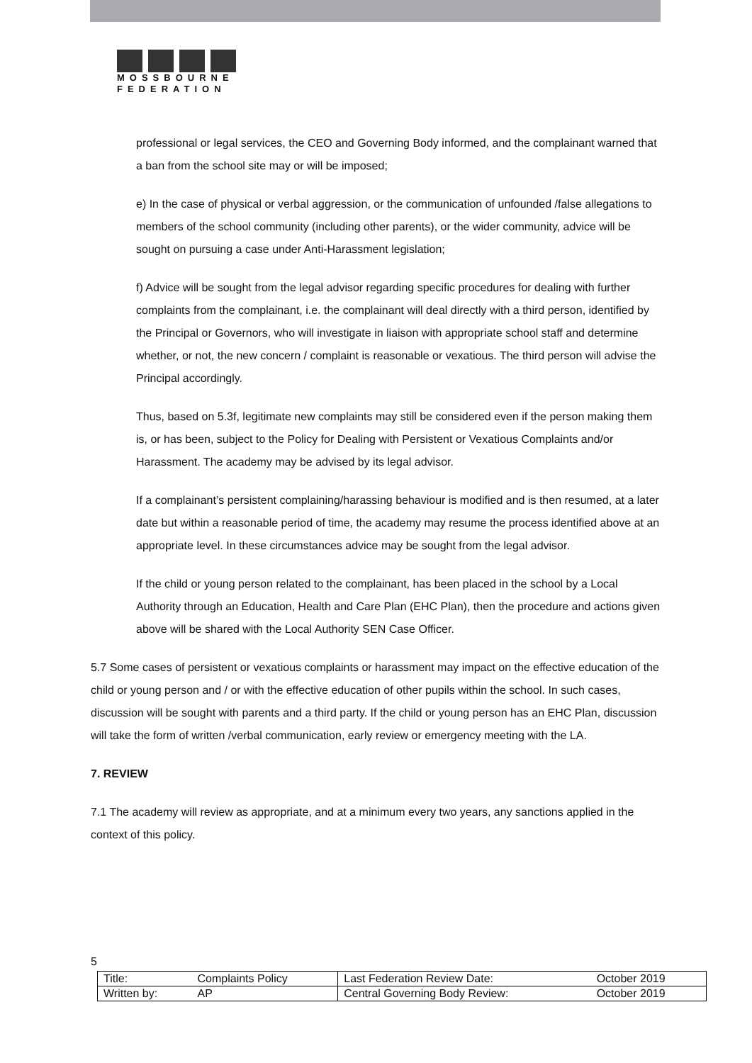MOSSBOURNE
FEDERATION
professional or legal services, the CEO and Governing Body informed, and the complainant warned that a ban from the school site may or will be imposed;
e) In the case of physical or verbal aggression, or the communication of unfounded /false allegations to members of the school community (including other parents), or the wider community, advice will be sought on pursuing a case under Anti-Harassment legislation;
f) Advice will be sought from the legal advisor regarding specific procedures for dealing with further complaints from the complainant, i.e. the complainant will deal directly with a third person, identified by the Principal or Governors, who will investigate in liaison with appropriate school staff and determine whether, or not, the new concern / complaint is reasonable or vexatious. The third person will advise the Principal accordingly.
Thus, based on 5.3f, legitimate new complaints may still be considered even if the person making them is, or has been, subject to the Policy for Dealing with Persistent or Vexatious Complaints and/or Harassment. The academy may be advised by its legal advisor.
If a complainant’s persistent complaining/harassing behaviour is modified and is then resumed, at a later date but within a reasonable period of time, the academy may resume the process identified above at an appropriate level. In these circumstances advice may be sought from the legal advisor.
If the child or young person related to the complainant, has been placed in the school by a Local Authority through an Education, Health and Care Plan (EHC Plan), then the procedure and actions given above will be shared with the Local Authority SEN Case Officer.
5.7 Some cases of persistent or vexatious complaints or harassment may impact on the effective education of the child or young person and / or with the effective education of other pupils within the school. In such cases, discussion will be sought with parents and a third party. If the child or young person has an EHC Plan, discussion will take the form of written /verbal communication, early review or emergency meeting with the LA.
7. REVIEW
7.1 The academy will review as appropriate, and at a minimum every two years, any sanctions applied in the context of this policy.
5
| Title: | Complaints Policy | Last Federation Review Date: | October 2019 |
| Written by: | AP | Central Governing Body Review: | October 2019 |